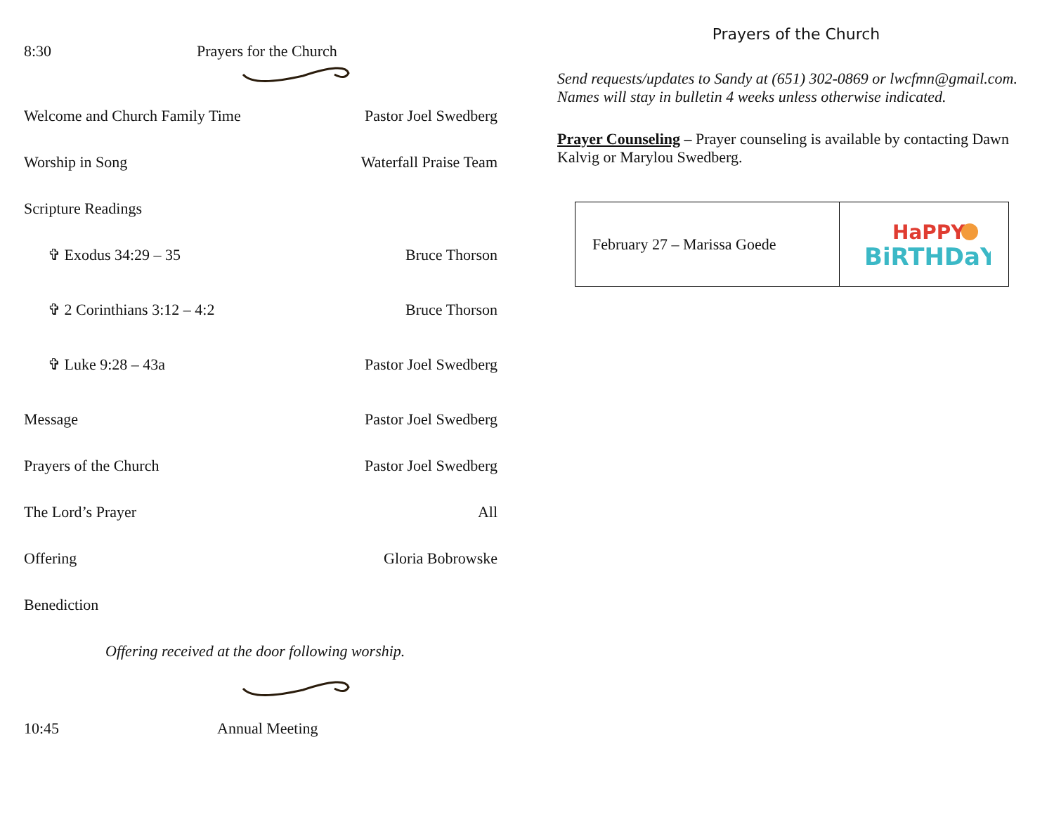8:30 Prayers for the Church
Welcome and Church Family Time Pastor Joel Swedberg
Worship in Song Waterfall Praise Team
Scripture Readings
✞ Exodus 34:29 – 35 Bruce Thorson
✞ 2 Corinthians 3:12 – 4:2 Bruce Thorson
✞ Luke 9:28 – 43a Pastor Joel Swedberg
Message Pastor Joel Swedberg
Prayers of the Church Pastor Joel Swedberg
The Lord’s Prayer All
Offering Gloria Bobrowske
Benediction
Offering received at the door following worship.
10:45 Annual Meeting
Prayers of the Church
Send requests/updates to Sandy at (651) 302-0869 or lwcfmn@gmail.com. Names will stay in bulletin 4 weeks unless otherwise indicated.
Prayer Counseling – Prayer counseling is available by contacting Dawn Kalvig or Marylou Swedberg.
| February 27 – Marissa Goede | HaPPY BiRTHDaY |